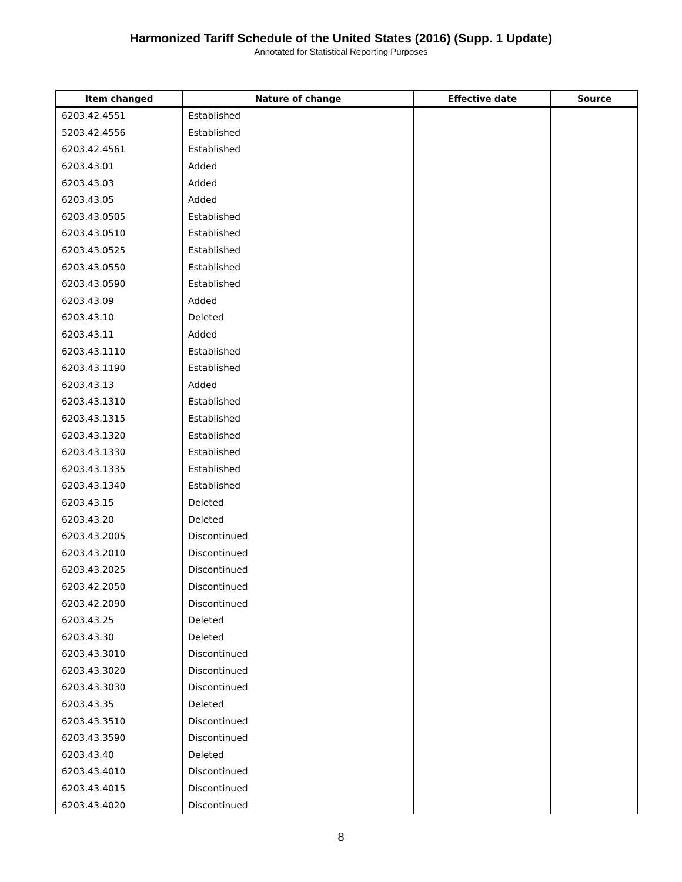Harmonized Tariff Schedule of the United States (2016) (Supp. 1 Update)
Annotated for Statistical Reporting Purposes
| Item changed | Nature of change | Effective date | Source |
| --- | --- | --- | --- |
| 6203.42.4551 | Established | | |
| 5203.42.4556 | Established | | |
| 6203.42.4561 | Established | | |
| 6203.43.01 | Added | | |
| 6203.43.03 | Added | | |
| 6203.43.05 | Added | | |
| 6203.43.0505 | Established | | |
| 6203.43.0510 | Established | | |
| 6203.43.0525 | Established | | |
| 6203.43.0550 | Established | | |
| 6203.43.0590 | Established | | |
| 6203.43.09 | Added | | |
| 6203.43.10 | Deleted | | |
| 6203.43.11 | Added | | |
| 6203.43.1110 | Established | | |
| 6203.43.1190 | Established | | |
| 6203.43.13 | Added | | |
| 6203.43.1310 | Established | | |
| 6203.43.1315 | Established | | |
| 6203.43.1320 | Established | | |
| 6203.43.1330 | Established | | |
| 6203.43.1335 | Established | | |
| 6203.43.1340 | Established | | |
| 6203.43.15 | Deleted | | |
| 6203.43.20 | Deleted | | |
| 6203.43.2005 | Discontinued | | |
| 6203.43.2010 | Discontinued | | |
| 6203.43.2025 | Discontinued | | |
| 6203.42.2050 | Discontinued | | |
| 6203.42.2090 | Discontinued | | |
| 6203.43.25 | Deleted | | |
| 6203.43.30 | Deleted | | |
| 6203.43.3010 | Discontinued | | |
| 6203.43.3020 | Discontinued | | |
| 6203.43.3030 | Discontinued | | |
| 6203.43.35 | Deleted | | |
| 6203.43.3510 | Discontinued | | |
| 6203.43.3590 | Discontinued | | |
| 6203.43.40 | Deleted | | |
| 6203.43.4010 | Discontinued | | |
| 6203.43.4015 | Discontinued | | |
| 6203.43.4020 | Discontinued | | |
8